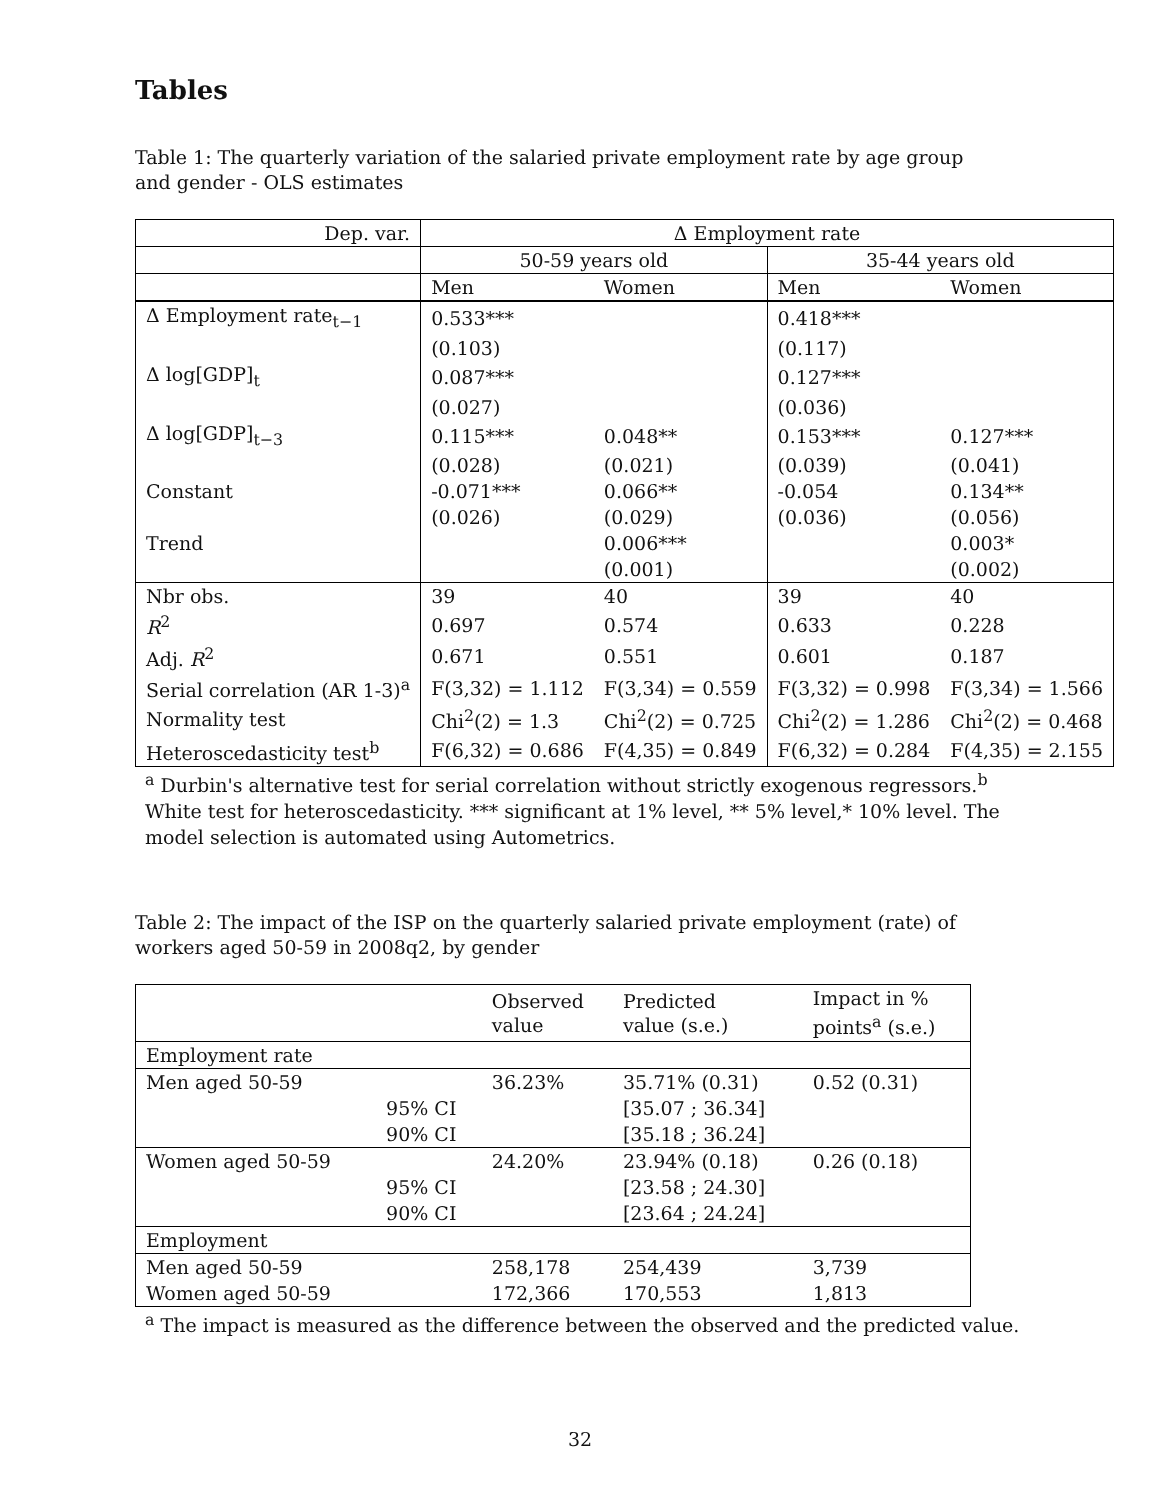Tables
Table 1: The quarterly variation of the salaried private employment rate by age group and gender - OLS estimates
| Dep. var. | Δ Employment rate | | | |
| --- | --- | --- | --- | --- |
| | 50-59 years old | | 35-44 years old | |
| | Men | Women | Men | Women |
| Δ Employment rate<sub>t−1</sub> | 0.533*** | | 0.418*** | |
| | (0.103) | | (0.117) | |
| Δ log[GDP]<sub>t</sub> | 0.087*** | | 0.127*** | |
| | (0.027) | | (0.036) | |
| Δ log[GDP]<sub>t−3</sub> | 0.115*** | 0.048** | 0.153*** | 0.127*** |
| | (0.028) | (0.021) | (0.039) | (0.041) |
| Constant | -0.071*** | 0.066** | -0.054 | 0.134** |
| | (0.026) | (0.029) | (0.036) | (0.056) |
| Trend | | 0.006*** | | 0.003* |
| | | (0.001) | | (0.002) |
| Nbr obs. | 39 | 40 | 39 | 40 |
| R<sup>2</sup> | 0.697 | 0.574 | 0.633 | 0.228 |
| Adj. R<sup>2</sup> | 0.671 | 0.551 | 0.601 | 0.187 |
| Serial correlation (AR 1-3)<sup>a</sup> | F(3,32) = 1.112 | F(3,34) = 0.559 | F(3,32) = 0.998 | F(3,34) = 1.566 |
| Normality test | Chi<sup>2</sup>(2) = 1.3 | Chi<sup>2</sup>(2) = 0.725 | Chi<sup>2</sup>(2) = 1.286 | Chi<sup>2</sup>(2) = 0.468 |
| Heteroscedasticity test<sup>b</sup> | F(6,32) = 0.686 | F(4,35) = 0.849 | F(6,32) = 0.284 | F(4,35) = 2.155 |
<sup>a</sup> Durbin's alternative test for serial correlation without strictly exogenous regressors.<sup>b</sup> White test for heteroscedasticity. *** significant at 1% level, ** 5% level,* 10% level. The model selection is automated using Autometrics.
Table 2: The impact of the ISP on the quarterly salaried private employment (rate) of workers aged 50-59 in 2008q2, by gender
| | | Observed value | Predicted value (s.e.) | Impact in % points<sup>a</sup> (s.e.) |
| Employment rate | | | | |
| Men aged 50-59 | | 36.23% | 35.71% (0.31) | 0.52 (0.31) |
| | 95% CI | | [35.07 ; 36.34] | |
| | 90% CI | | [35.18 ; 36.24] | |
| Women aged 50-59 | | 24.20% | 23.94% (0.18) | 0.26 (0.18) |
| | 95% CI | | [23.58 ; 24.30] | |
| | 90% CI | | [23.64 ; 24.24] | |
| Employment | | | | |
| Men aged 50-59 | | 258,178 | 254,439 | 3,739 |
| Women aged 50-59 | | 172,366 | 170,553 | 1,813 |
<sup>a</sup> The impact is measured as the difference between the observed and the predicted value.
32